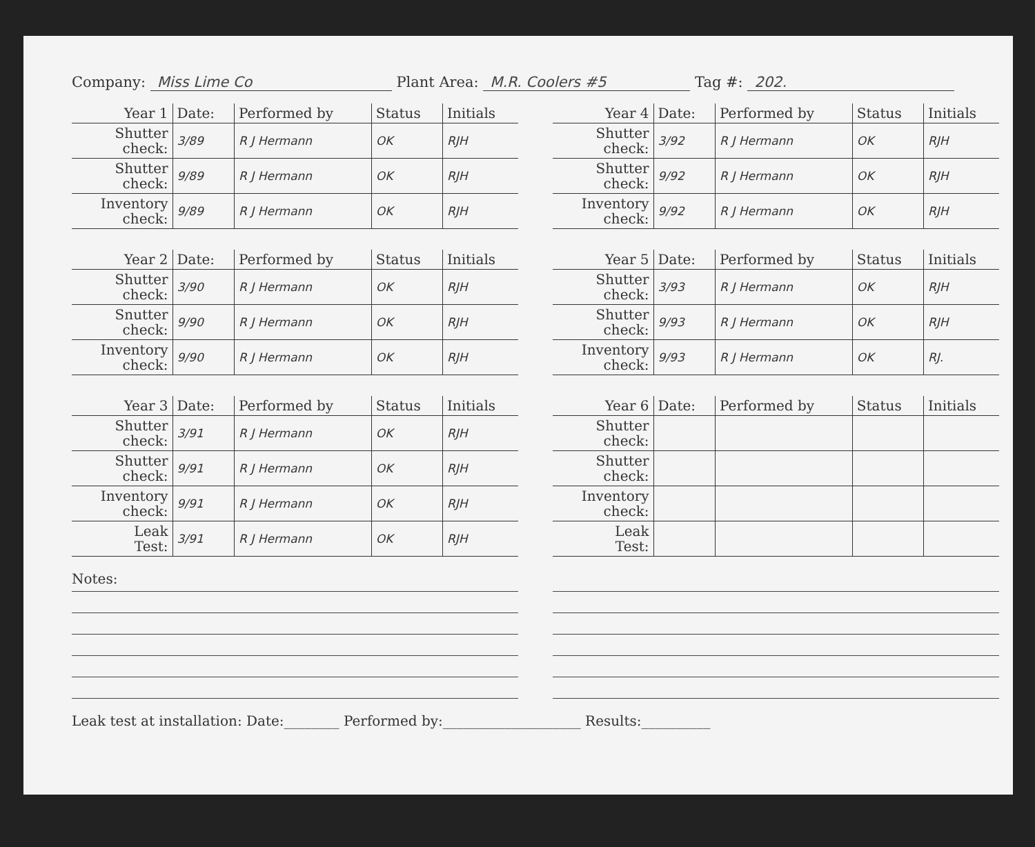Company: Miss Lime Co Plant Area: M.R. Coolers #5 Tag #: 202.
| Year 1 | Date: | Performed by | Status | Initials |
| --- | --- | --- | --- | --- |
| Shutter check: | 3/89 | R J Hermann | OK | RJH |
| Shutter check: | 9/89 | R J Hermann | OK | RJH |
| Inventory check: | 9/89 | R J Hermann | OK | RJH |
| Year 4 | Date: | Performed by | Status | Initials |
| --- | --- | --- | --- | --- |
| Shutter check: | 3/92 | R J Hermann | OK | RJH |
| Shutter check: | 9/92 | R J Hermann | OK | RJH |
| Inventory check: | 9/92 | R J Hermann | OK | RJH |
| Year 2 | Date: | Performed by | Status | Initials |
| --- | --- | --- | --- | --- |
| Shutter check: | 3/90 | R J Hermann | OK | RJH |
| Snutter check: | 9/90 | R J Hermann | OK | RJH |
| Inventory check: | 9/90 | R J Hermann | OK | RJH |
| Year 5 | Date: | Performed by | Status | Initials |
| --- | --- | --- | --- | --- |
| Shutter check: | 3/93 | R J Hermann | OK | RJH |
| Shutter check: | 9/93 | R J Hermann | OK | RJH |
| Inventory check: | 9/93 | R J Hermann | OK | RJ. |
| Year 3 | Date: | Performed by | Status | Initials |
| --- | --- | --- | --- | --- |
| Shutter check: | 3/91 | R J Hermann | OK | RJH |
| Shutter check: | 9/91 | R J Hermann | OK | RJH |
| Inventory check: | 9/91 | R J Hermann | OK | RJH |
| Leak Test: | 3/91 | R J Hermann | OK | RJH |
| Year 6 | Date: | Performed by | Status | Initials |
| --- | --- | --- | --- | --- |
| Shutter check: | | | | |
| Shutter check: | | | | |
| Inventory check: | | | | |
| Leak Test: | | | | |
Notes:
Leak test at installation: Date:________ Performed by:____________________ Results:__________